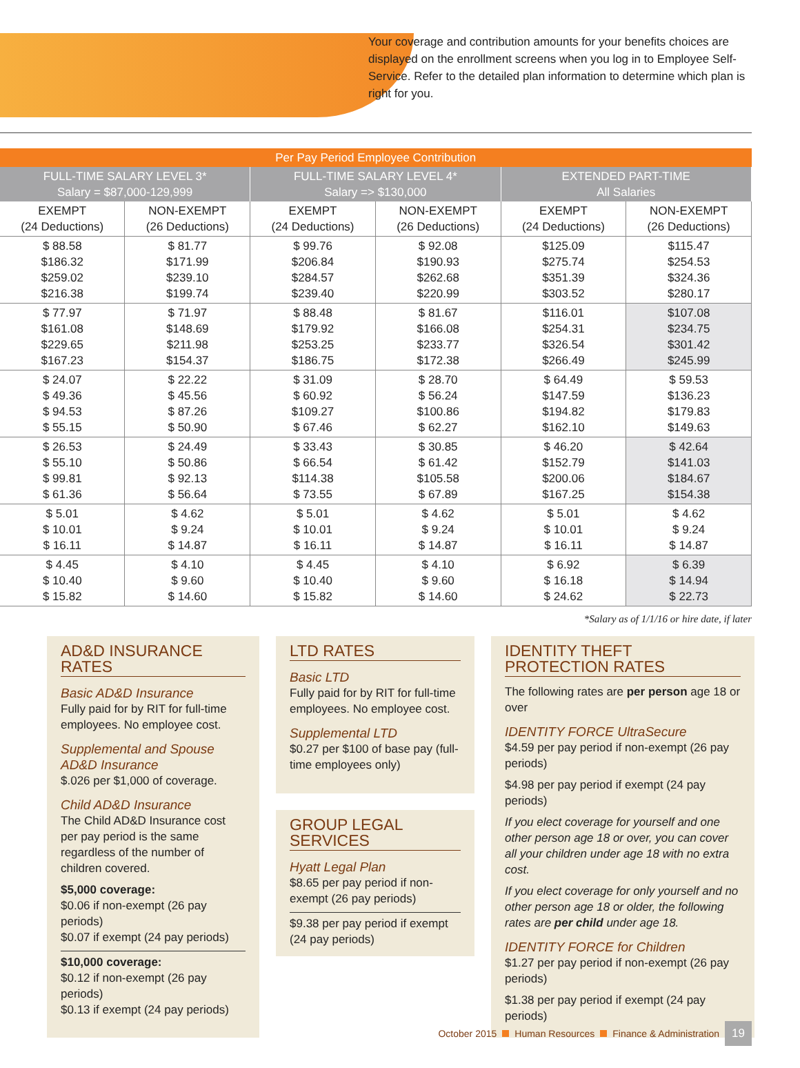Your coverage and contribution amounts for your benefits choices are displayed on the enrollment screens when you log in to Employee Self-Service. Refer to the detailed plan information to determine which plan is right for you.
| Per Pay Period Employee Contribution | | | | | |
| --- | --- | --- | --- | --- | --- |
| FULL-TIME SALARY LEVEL 3* Salary = $87,000-129,999 | | FULL-TIME SALARY LEVEL 4* Salary => $130,000 | | EXTENDED PART-TIME All Salaries | |
| EXEMPT (24 Deductions) | NON-EXEMPT (26 Deductions) | EXEMPT (24 Deductions) | NON-EXEMPT (26 Deductions) | EXEMPT (24 Deductions) | NON-EXEMPT (26 Deductions) |
| $ 88.58 $186.32 $259.02 $216.38 | $ 81.77 $171.99 $239.10 $199.74 | $ 99.76 $206.84 $284.57 $239.40 | $ 92.08 $190.93 $262.68 $220.99 | $125.09 $275.74 $351.39 $303.52 | $115.47 $254.53 $324.36 $280.17 |
| $ 77.97 $161.08 $229.65 $167.23 | $ 71.97 $148.69 $211.98 $154.37 | $ 88.48 $179.92 $253.25 $186.75 | $ 81.67 $166.08 $233.77 $172.38 | $116.01 $254.31 $326.54 $266.49 | $107.08 $234.75 $301.42 $245.99 |
| $ 24.07 $ 49.36 $ 94.53 $ 55.15 | $ 22.22 $ 45.56 $ 87.26 $ 50.90 | $ 31.09 $ 60.92 $109.27 $ 67.46 | $ 28.70 $ 56.24 $100.86 $ 62.27 | $ 64.49 $147.59 $194.82 $162.10 | $ 59.53 $136.23 $179.83 $149.63 |
| $ 26.53 $ 55.10 $ 99.81 $ 61.36 | $ 24.49 $ 50.86 $ 92.13 $ 56.64 | $ 33.43 $ 66.54 $114.38 $ 73.55 | $ 30.85 $ 61.42 $105.58 $ 67.89 | $ 46.20 $152.79 $200.06 $167.25 | $ 42.64 $141.03 $184.67 $154.38 |
| $ 5.01 $ 10.01 $ 16.11 | $ 4.62 $ 9.24 $ 14.87 | $ 5.01 $ 10.01 $ 16.11 | $ 4.62 $ 9.24 $ 14.87 | $ 5.01 $ 10.01 $ 16.11 | $ 4.62 $ 9.24 $ 14.87 |
| $ 4.45 $ 10.40 $ 15.82 | $ 4.10 $ 9.60 $ 14.60 | $ 4.45 $ 10.40 $ 15.82 | $ 4.10 $ 9.60 $ 14.60 | $ 6.92 $ 16.18 $ 24.62 | $ 6.39 $ 14.94 $ 22.73 |
*Salary as of 1/1/16 or hire date, if later
AD&D INSURANCE RATES
Basic AD&D Insurance
Fully paid for by RIT for full-time employees. No employee cost.
Supplemental and Spouse AD&D Insurance
$.026 per $1,000 of coverage.
Child AD&D Insurance
The Child AD&D Insurance cost per pay period is the same regardless of the number of children covered.
$5,000 coverage:
$0.06 if non-exempt (26 pay periods)
$0.07 if exempt (24 pay periods)
$10,000 coverage:
$0.12 if non-exempt (26 pay periods)
$0.13 if exempt (24 pay periods)
LTD RATES
Basic LTD
Fully paid for by RIT for full-time employees. No employee cost.
Supplemental LTD
$0.27 per $100 of base pay (full-time employees only)
GROUP LEGAL SERVICES
Hyatt Legal Plan
$8.65 per pay period if non-exempt (26 pay periods)
$9.38 per pay period if exempt (24 pay periods)
IDENTITY THEFT
PROTECTION RATES
The following rates are per person age 18 or over
IDENTITY FORCE UltraSecure
$4.59 per pay period if non-exempt (26 pay periods)
$4.98 per pay period if exempt (24 pay periods)
If you elect coverage for yourself and one other person age 18 or over, you can cover all your children under age 18 with no extra cost.
If you elect coverage for only yourself and no other person age 18 or older, the following rates are per child under age 18.
IDENTITY FORCE for Children
$1.27 per pay period if non-exempt (26 pay periods)
$1.38 per pay period if exempt (24 pay periods)
October 2015 Human Resources Finance & Administration 19